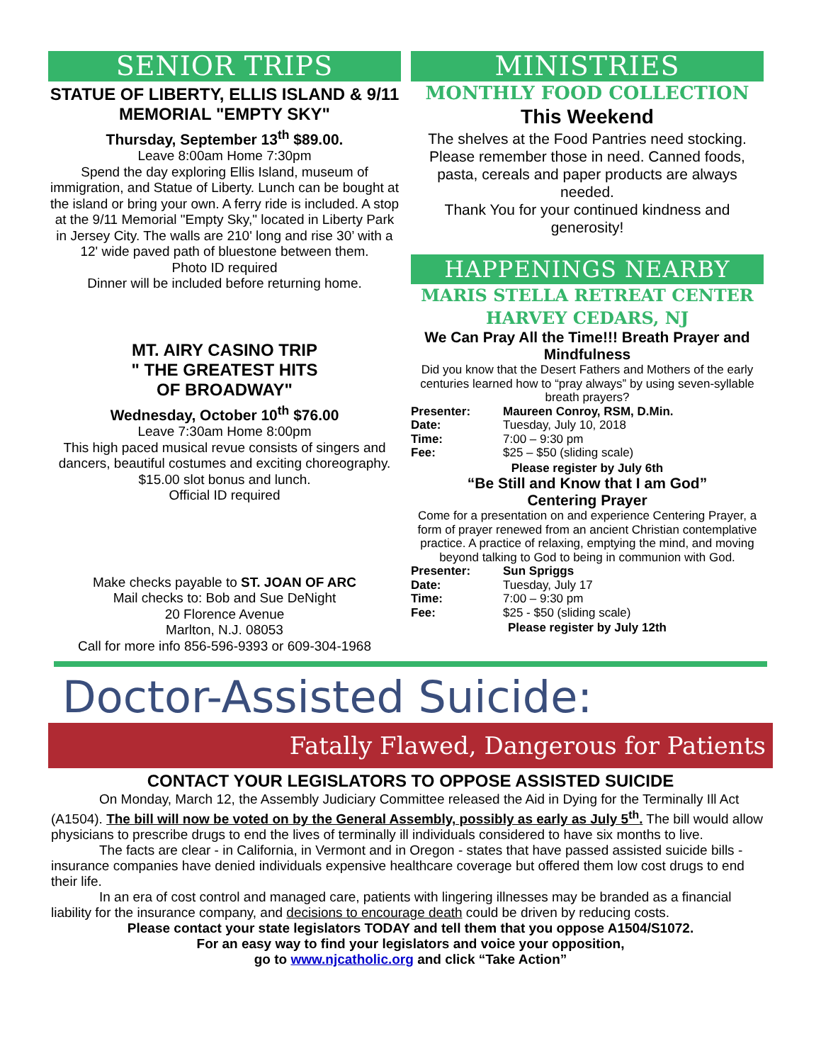SENIOR TRIPS
STATUE OF LIBERTY, ELLIS ISLAND & 9/11 MEMORIAL "EMPTY SKY"
Thursday, September 13<sup>th</sup> $89.00.
Leave 8:00am Home 7:30pm
Spend the day exploring Ellis Island, museum of immigration, and Statue of Liberty. Lunch can be bought at the island or bring your own. A ferry ride is included. A stop at the 9/11 Memorial "Empty Sky," located in Liberty Park in Jersey City. The walls are 210' long and rise 30’ with a 12' wide paved path of bluestone between them.
Photo ID required
Dinner will be included before returning home.
MT. AIRY CASINO TRIP
" THE GREATEST HITS
OF BROADWAY"
Wednesday, October 10<sup>th</sup> $76.00
Leave 7:30am Home 8:00pm
This high paced musical revue consists of singers and dancers, beautiful costumes and exciting choreography. $15.00 slot bonus and lunch.
Official ID required
Make checks payable to ST. JOAN OF ARC
Mail checks to: Bob and Sue DeNight
20 Florence Avenue
Marlton, N.J. 08053
Call for more info 856-596-9393 or 609-304-1968
MINISTRIES
MONTHLY FOOD COLLECTION
This Weekend
The shelves at the Food Pantries need stocking. Please remember those in need. Canned foods, pasta, cereals and paper products are always needed.
Thank You for your continued kindness and generosity!
HAPPENINGS NEARBY
MARIS STELLA RETREAT CENTER
HARVEY CEDARS, NJ
We Can Pray All the Time!!! Breath Prayer and Mindfulness
Did you know that the Desert Fathers and Mothers of the early centuries learned how to “pray always” by using seven-syllable breath prayers?
Presenter: Maureen Conroy, RSM, D.Min.
Date: Tuesday, July 10, 2018
Time: 7:00 – 9:30 pm
Fee: $25 – $50 (sliding scale)
Please register by July 6th
“Be Still and Know that I am God”
Centering Prayer
Come for a presentation on and experience Centering Prayer, a form of prayer renewed from an ancient Christian contemplative practice. A practice of relaxing, emptying the mind, and moving beyond talking to God to being in communion with God.
Presenter: Sun Spriggs
Date: Tuesday, July 17
Time: 7:00 – 9:30 pm
Fee: $25 - $50 (sliding scale)
Please register by July 12th
Doctor-Assisted Suicide:
Fatally Flawed, Dangerous for Patients
CONTACT YOUR LEGISLATORS TO OPPOSE ASSISTED SUICIDE
On Monday, March 12, the Assembly Judiciary Committee released the Aid in Dying for the Terminally Ill Act (A1504). The bill will now be voted on by the General Assembly, possibly as early as July 5<sup>th</sup>. The bill would allow physicians to prescribe drugs to end the lives of terminally ill individuals considered to have six months to live.
The facts are clear - in California, in Vermont and in Oregon - states that have passed assisted suicide bills - insurance companies have denied individuals expensive healthcare coverage but offered them low cost drugs to end their life.
In an era of cost control and managed care, patients with lingering illnesses may be branded as a financial liability for the insurance company, and decisions to encourage death could be driven by reducing costs.
Please contact your state legislators TODAY and tell them that you oppose A1504/S1072.
For an easy way to find your legislators and voice your opposition,
go to www.njcatholic.org and click “Take Action”